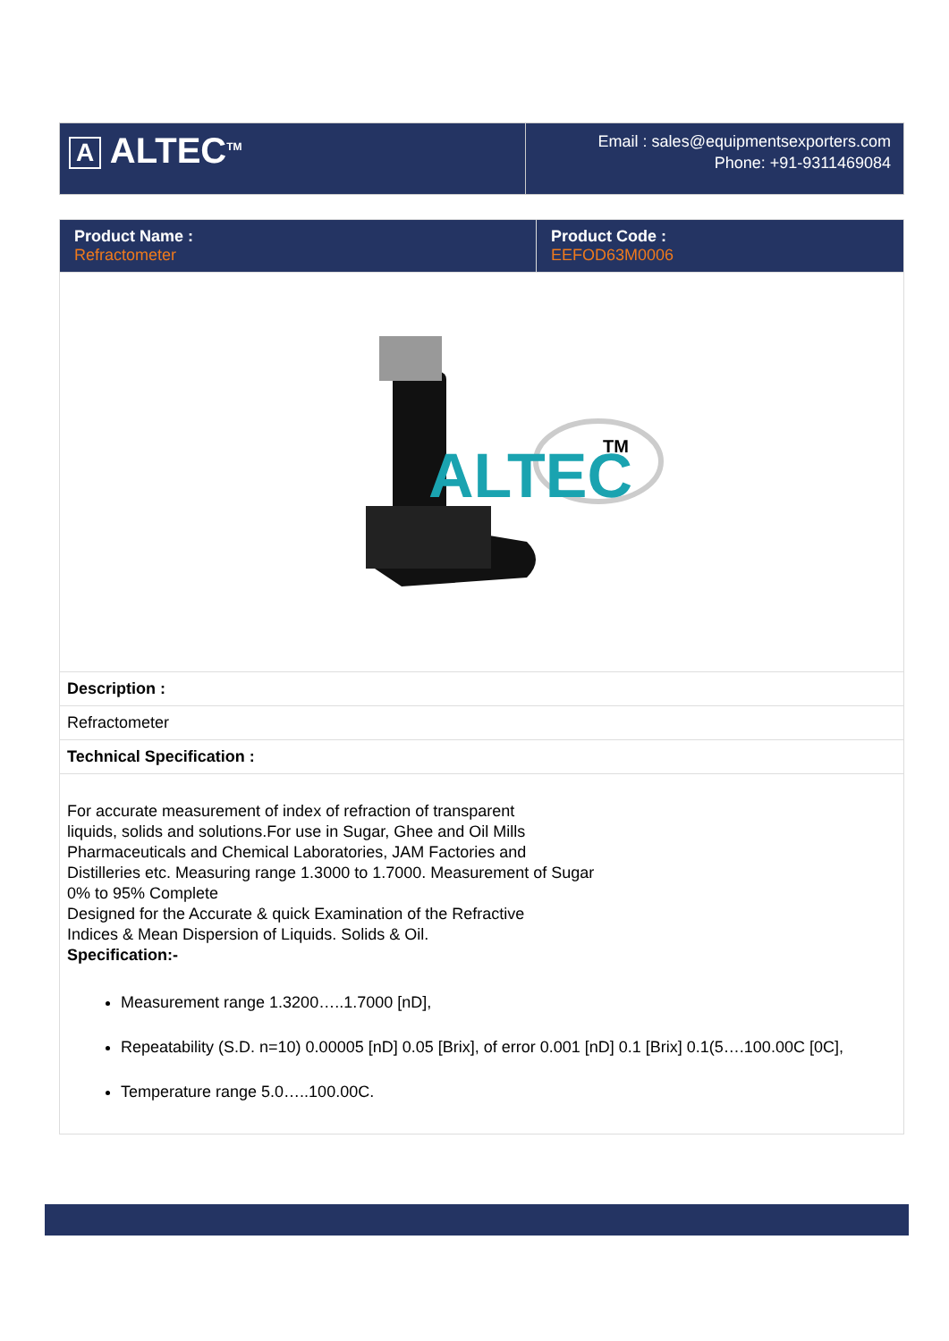| A ALTEC<sup>TM</sup> | Email : sales@equipmentsexporters.com Phone: +91-9311469084 |
| Product Name : Refractometer | Product Code : EEFOD63M0006 |
| ALTEC TM | |
| Description : | |
| Refractometer | |
| Technical Specification : | |
| For accurate measurement of index of refraction of transparent liquids, solids and solutions.For use in Sugar, Ghee and Oil Mills Pharmaceuticals and Chemical Laboratories, JAM Factories and Distilleries etc. Measuring range 1.3000 to 1.7000. Measurement of Sugar 0% to 95% Complete Designed for the Accurate & quick Examination of the Refractive Indices & Mean Dispersion of Liquids. Solids & Oil. Specification:- Measurement range 1.3200…..1.7000 [nD], Repeatability (S.D. n=10) 0.00005 [nD] 0.05 [Brix], of error 0.001 [nD] 0.1 [Brix] 0.1(5….100.00C [0C], Temperature range 5.0…..100.00C. | |